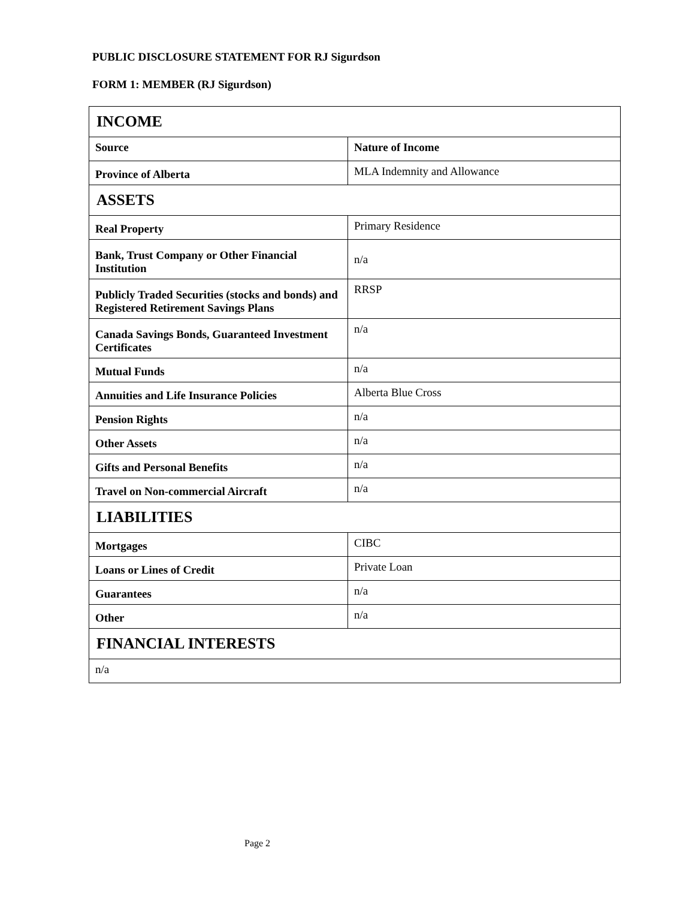PUBLIC DISCLOSURE STATEMENT FOR RJ Sigurdson
FORM 1: MEMBER (RJ Sigurdson)
| INCOME | |
| --- | --- |
| Source | Nature of Income |
| Province of Alberta | MLA Indemnity and Allowance |
| ASSETS | |
| Real Property | Primary Residence |
| Bank, Trust Company or Other Financial Institution | n/a |
| Publicly Traded Securities (stocks and bonds) and Registered Retirement Savings Plans | RRSP |
| Canada Savings Bonds, Guaranteed Investment Certificates | n/a |
| Mutual Funds | n/a |
| Annuities and Life Insurance Policies | Alberta Blue Cross |
| Pension Rights | n/a |
| Other Assets | n/a |
| Gifts and Personal Benefits | n/a |
| Travel on Non-commercial Aircraft | n/a |
| LIABILITIES | |
| Mortgages | CIBC |
| Loans or Lines of Credit | Private Loan |
| Guarantees | n/a |
| Other | n/a |
| FINANCIAL INTERESTS | |
| n/a | |
Page 2